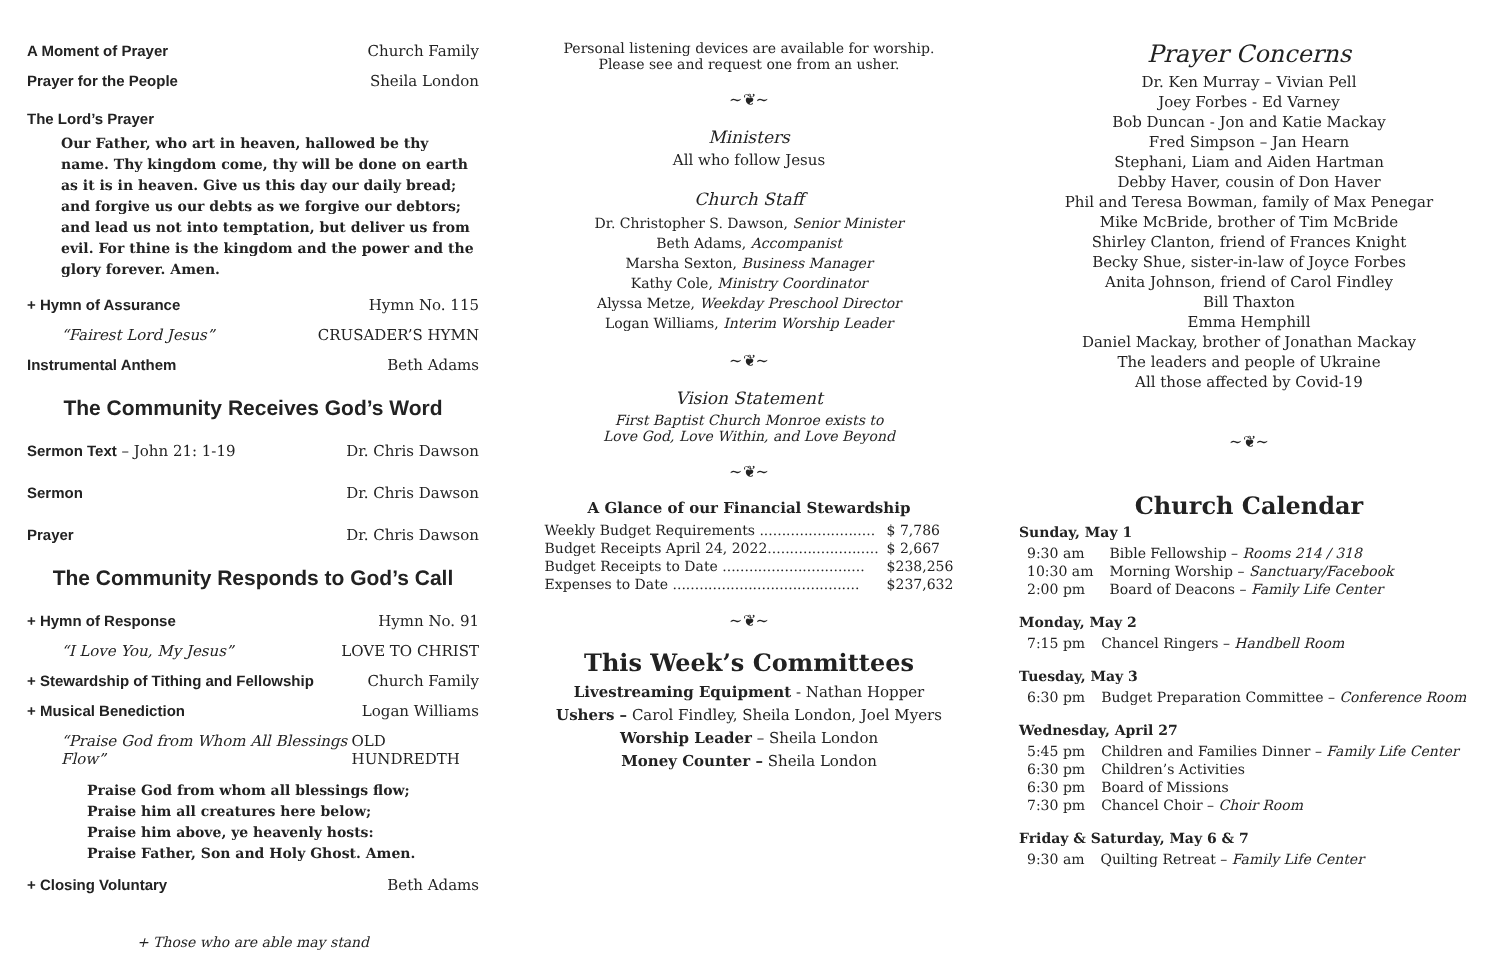A Moment of Prayer Church Family
Prayer for the People Sheila London
The Lord’s Prayer
Our Father, who art in heaven, hallowed be thy name. Thy kingdom come, thy will be done on earth as it is in heaven. Give us this day our daily bread; and forgive us our debts as we forgive our debtors; and lead us not into temptation, but deliver us from evil. For thine is the kingdom and the power and the glory forever. Amen.
+ Hymn of Assurance Hymn No. 115
“Fairest Lord Jesus” CRUSADER’S HYMN
Instrumental Anthem Beth Adams
The Community Receives God’s Word
Sermon Text – John 21: 1-19 Dr. Chris Dawson
Sermon Dr. Chris Dawson
Prayer Dr. Chris Dawson
The Community Responds to God’s Call
+ Hymn of Response Hymn No. 91
“I Love You, My Jesus” LOVE TO CHRIST
+ Stewardship of Tithing and Fellowship Church Family
+ Musical Benediction Logan Williams
“Praise God from Whom All Blessings Flow” OLD HUNDREDTH
Praise God from whom all blessings flow;
Praise him all creatures here below;
Praise him above, ye heavenly hosts:
Praise Father, Son and Holy Ghost. Amen.
+ Closing Voluntary Beth Adams
+ Those who are able may stand
Personal listening devices are available for worship.
Please see and request one from an usher.
~❦~
Ministers
All who follow Jesus
Church Staff
Dr. Christopher S. Dawson, Senior Minister
Beth Adams, Accompanist
Marsha Sexton, Business Manager
Kathy Cole, Ministry Coordinator
Alyssa Metze, Weekday Preschool Director
Logan Williams, Interim Worship Leader
~❦~
Vision Statement
First Baptist Church Monroe exists to
Love God, Love Within, and Love Beyond
~❦~
A Glance of our Financial Stewardship
| Weekly Budget Requirements .......................... | $ 7,786 |
| Budget Receipts April 24, 2022......................... | $ 2,667 |
| Budget Receipts to Date ................................ | $238,256 |
| Expenses to Date .......................................... | $237,632 |
~❦~
This Week’s Committees
Livestreaming Equipment - Nathan Hopper
Ushers – Carol Findley, Sheila London, Joel Myers
Worship Leader – Sheila London
Money Counter – Sheila London
Prayer Concerns
Dr. Ken Murray – Vivian Pell
Joey Forbes - Ed Varney
Bob Duncan - Jon and Katie Mackay
Fred Simpson – Jan Hearn
Stephani, Liam and Aiden Hartman
Debby Haver, cousin of Don Haver
Phil and Teresa Bowman, family of Max Penegar
Mike McBride, brother of Tim McBride
Shirley Clanton, friend of Frances Knight
Becky Shue, sister-in-law of Joyce Forbes
Anita Johnson, friend of Carol Findley
Bill Thaxton
Emma Hemphill
Daniel Mackay, brother of Jonathan Mackay
The leaders and people of Ukraine
All those affected by Covid-19
~❦~
Church Calendar
Sunday, May 1
| 9:30 am | Bible Fellowship – Rooms 214 / 318 |
| 10:30 am | Morning Worship – Sanctuary/Facebook |
| 2:00 pm | Board of Deacons – Family Life Center |
Monday, May 2
| 7:15 pm | Chancel Ringers – Handbell Room |
Tuesday, May 3
| 6:30 pm | Budget Preparation Committee – Conference Room |
Wednesday, April 27
| 5:45 pm | Children and Families Dinner – Family Life Center |
| 6:30 pm | Children’s Activities |
| 6:30 pm | Board of Missions |
| 7:30 pm | Chancel Choir – Choir Room |
Friday & Saturday, May 6 & 7
| 9:30 am | Quilting Retreat – Family Life Center |